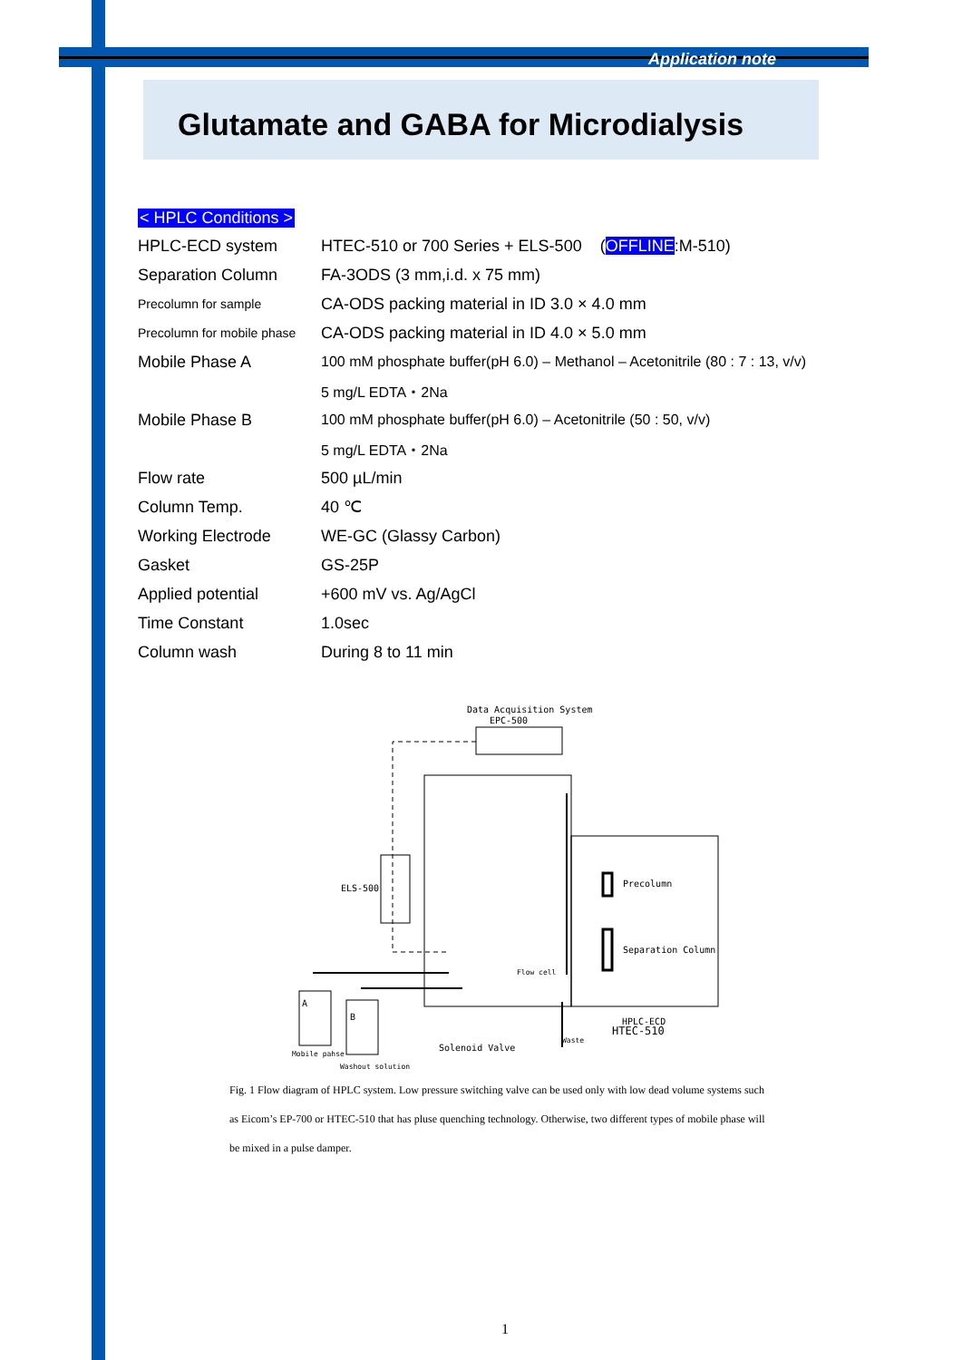Application note
Glutamate and GABA for Microdialysis
< HPLC Conditions >
| HPLC-ECD system | HTEC-510 or 700 Series + ELS-500 ( OFFLINE :M-510) |
| Separation Column | FA-3ODS (3 mm,i.d. x 75 mm) |
| Precolumn for sample | CA-ODS packing material in ID 3.0 × 4.0 mm |
| Precolumn for mobile phase | CA-ODS packing material in ID 4.0 × 5.0 mm |
| Mobile Phase A | 100 mM phosphate buffer(pH 6.0) – Methanol – Acetonitrile (80 : 7 : 13, v/v) |
| | 5 mg/L EDTA・2Na |
| Mobile Phase B | 100 mM phosphate buffer(pH 6.0) – Acetonitrile (50 : 50, v/v) |
| | 5 mg/L EDTA・2Na |
| Flow rate | 500 µL/min |
| Column Temp. | 40 ℃ |
| Working Electrode | WE-GC (Glassy Carbon) |
| Gasket | GS-25P |
| Applied potential | +600 mV vs. Ag/AgCl |
| Time Constant | 1.0sec |
| Column wash | During 8 to 11 min |
Data Acquisition System
EPC-500
ELS-500
Precolumn
Separation Column
Flow cell
A
B
Mobile pahse
Washout solution
Solenoid Valve
Waste
HPLC-ECD
HTEC-510
Fig. 1 Flow diagram of HPLC system. Low pressure switching valve can be used only with low dead volume systems such as Eicom’s EP-700 or HTEC-510 that has pluse quenching technology. Otherwise, two different types of mobile phase will be mixed in a pulse damper.
1